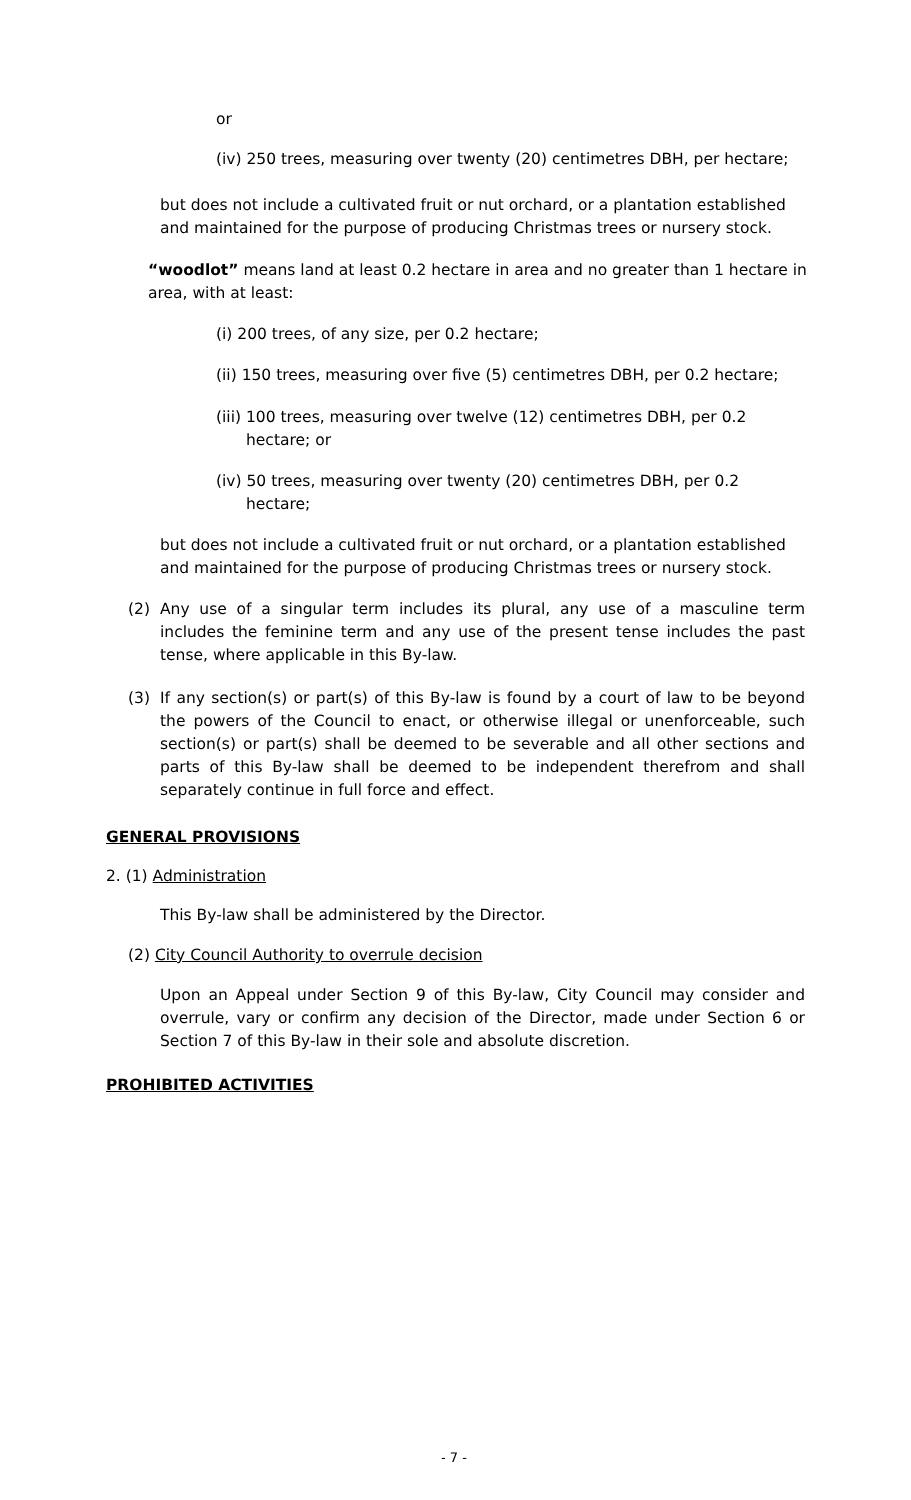or
(iv) 250 trees, measuring over twenty (20) centimetres DBH, per hectare;
but does not include a cultivated fruit or nut orchard, or a plantation established and maintained for the purpose of producing Christmas trees or nursery stock.
“woodlot” means land at least 0.2 hectare in area and no greater than 1 hectare in area, with at least:
(i) 200 trees, of any size, per 0.2 hectare;
(ii) 150 trees, measuring over five (5) centimetres DBH, per 0.2 hectare;
(iii) 100 trees, measuring over twelve (12) centimetres DBH, per 0.2 hectare; or
(iv) 50 trees, measuring over twenty (20) centimetres DBH, per 0.2 hectare;
but does not include a cultivated fruit or nut orchard, or a plantation established and maintained for the purpose of producing Christmas trees or nursery stock.
(2)
Any use of a singular term includes its plural, any use of a masculine term includes the feminine term and any use of the present tense includes the past tense, where applicable in this By-law.
(3)
If any section(s) or part(s) of this By-law is found by a court of law to be beyond the powers of the Council to enact, or otherwise illegal or unenforceable, such section(s) or part(s) shall be deemed to be severable and all other sections and parts of this By-law shall be deemed to be independent therefrom and shall separately continue in full force and effect.
GENERAL PROVISIONS
2. (1) Administration
This By-law shall be administered by the Director.
(2) City Council Authority to overrule decision
Upon an Appeal under Section 9 of this By-law, City Council may consider and overrule, vary or confirm any decision of the Director, made under Section 6 or Section 7 of this By-law in their sole and absolute discretion.
PROHIBITED ACTIVITIES
- 7 -